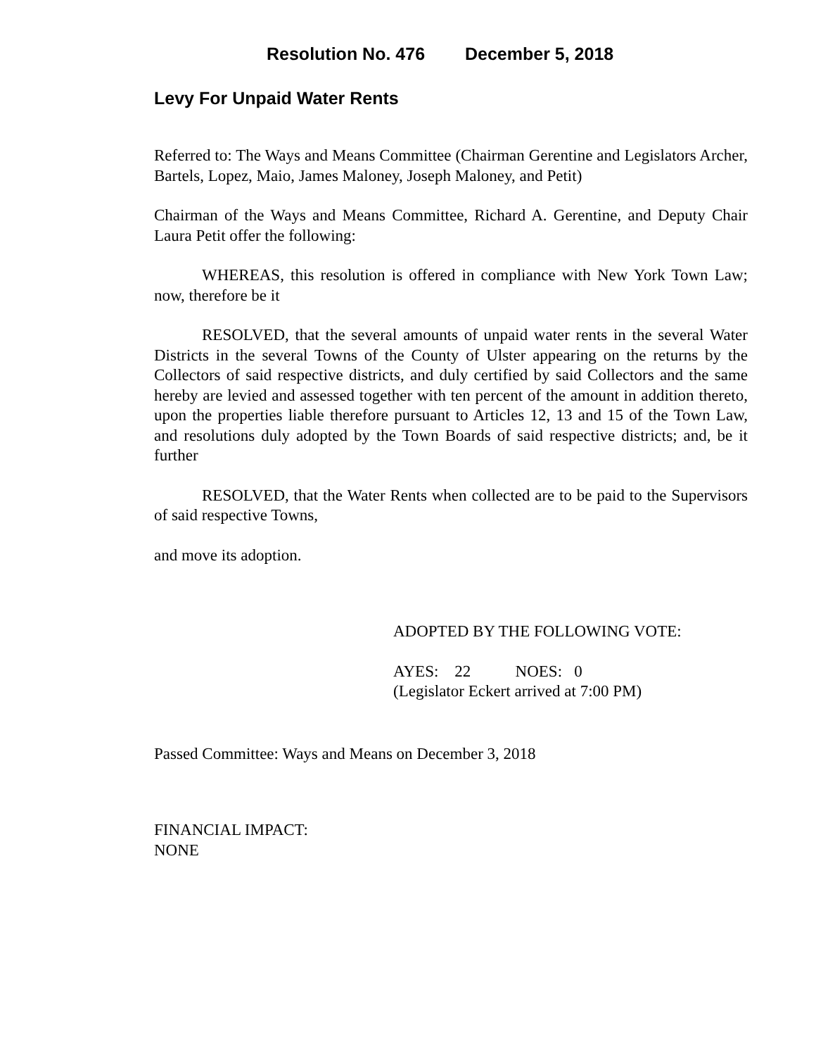Resolution No. 476 December 5, 2018
Levy For Unpaid Water Rents
Referred to: The Ways and Means Committee (Chairman Gerentine and Legislators Archer, Bartels, Lopez, Maio, James Maloney, Joseph Maloney, and Petit)
Chairman of the Ways and Means Committee, Richard A. Gerentine, and Deputy Chair Laura Petit offer the following:
WHEREAS, this resolution is offered in compliance with New York Town Law; now, therefore be it
RESOLVED, that the several amounts of unpaid water rents in the several Water Districts in the several Towns of the County of Ulster appearing on the returns by the Collectors of said respective districts, and duly certified by said Collectors and the same hereby are levied and assessed together with ten percent of the amount in addition thereto, upon the properties liable therefore pursuant to Articles 12, 13 and 15 of the Town Law, and resolutions duly adopted by the Town Boards of said respective districts; and, be it further
RESOLVED, that the Water Rents when collected are to be paid to the Supervisors of said respective Towns,
and move its adoption.
ADOPTED BY THE FOLLOWING VOTE:
AYES: 22 NOES: 0
(Legislator Eckert arrived at 7:00 PM)
Passed Committee: Ways and Means on December 3, 2018
FINANCIAL IMPACT:
NONE